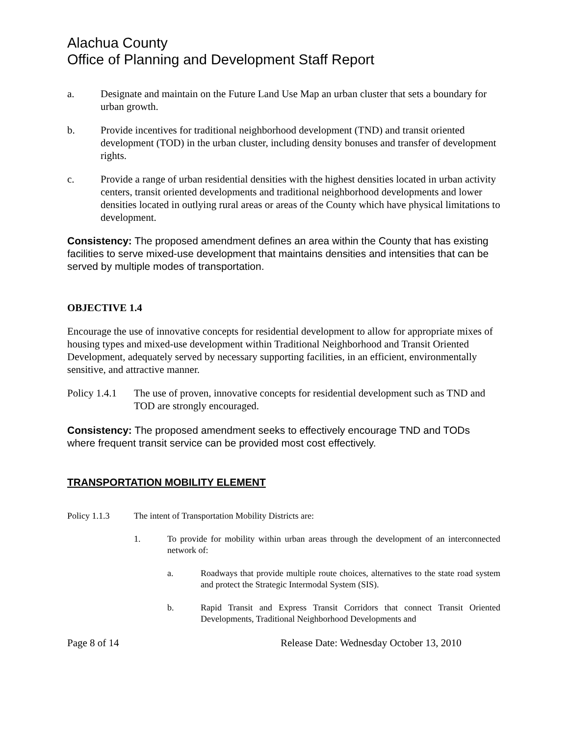Alachua County
Office of Planning and Development Staff Report
a. Designate and maintain on the Future Land Use Map an urban cluster that sets a boundary for urban growth.
b. Provide incentives for traditional neighborhood development (TND) and transit oriented development (TOD) in the urban cluster, including density bonuses and transfer of development rights.
c. Provide a range of urban residential densities with the highest densities located in urban activity centers, transit oriented developments and traditional neighborhood developments and lower densities located in outlying rural areas or areas of the County which have physical limitations to development.
Consistency: The proposed amendment defines an area within the County that has existing facilities to serve mixed-use development that maintains densities and intensities that can be served by multiple modes of transportation.
OBJECTIVE 1.4
Encourage the use of innovative concepts for residential development to allow for appropriate mixes of housing types and mixed-use development within Traditional Neighborhood and Transit Oriented Development, adequately served by necessary supporting facilities, in an efficient, environmentally sensitive, and attractive manner.
Policy 1.4.1 The use of proven, innovative concepts for residential development such as TND and TOD are strongly encouraged.
Consistency: The proposed amendment seeks to effectively encourage TND and TODs where frequent transit service can be provided most cost effectively.
TRANSPORTATION MOBILITY ELEMENT
Policy 1.1.3 The intent of Transportation Mobility Districts are:
1. To provide for mobility within urban areas through the development of an interconnected network of:
a. Roadways that provide multiple route choices, alternatives to the state road system and protect the Strategic Intermodal System (SIS).
b. Rapid Transit and Express Transit Corridors that connect Transit Oriented Developments, Traditional Neighborhood Developments and
Page 8 of 14 Release Date: Wednesday October 13, 2010